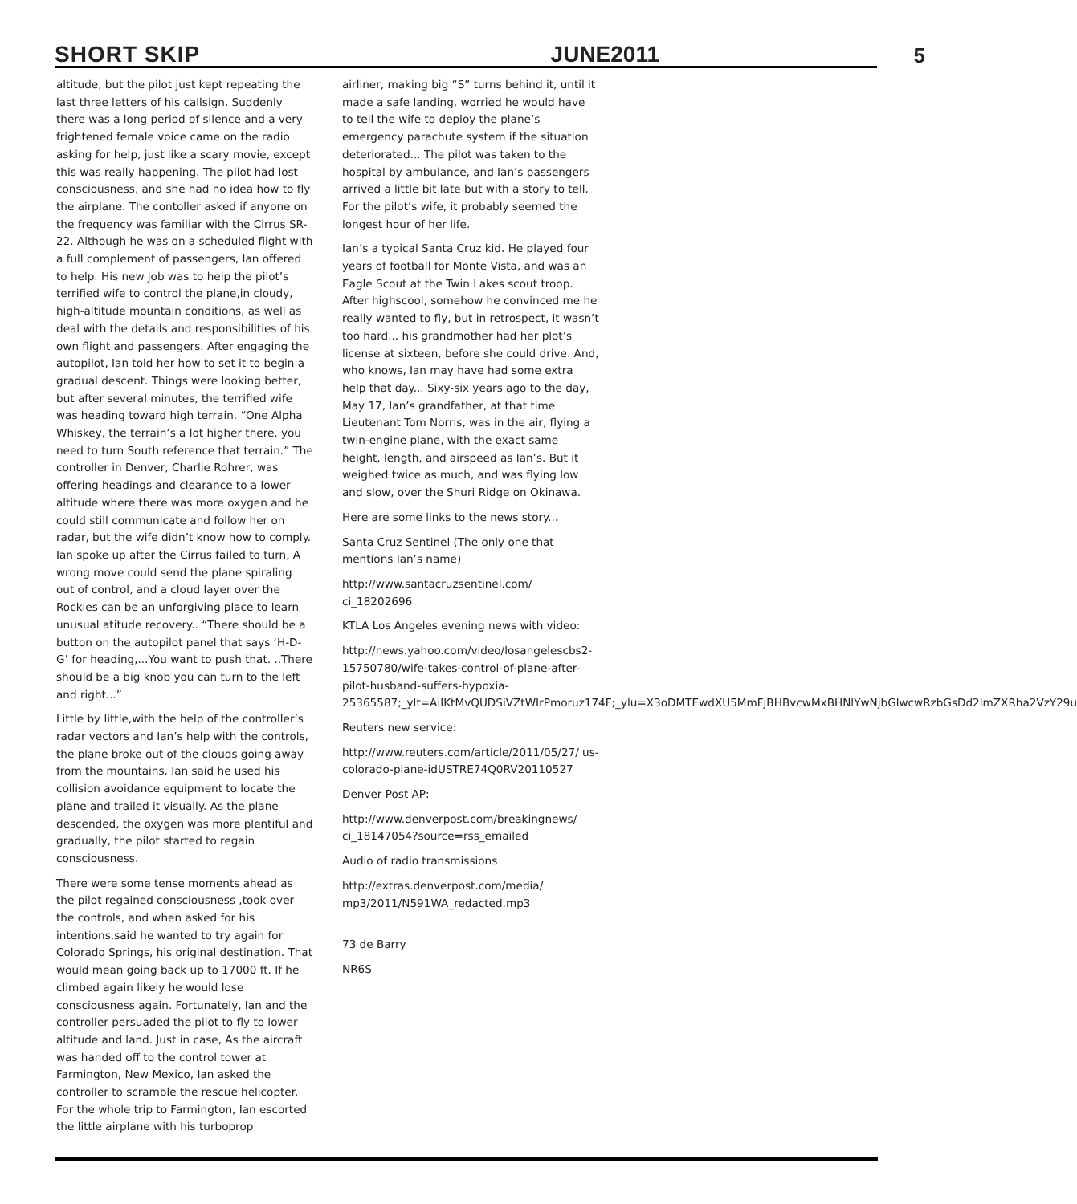SHORT SKIP JUNE2011 5
altitude, but the pilot just kept repeating the last three letters of his callsign. Suddenly there was a long period of silence and a very frightened female voice came on the radio asking for help, just like a scary movie, except this was really happening. The pilot had lost consciousness, and she had no idea how to fly the airplane. The contoller asked if anyone on the frequency was familiar with the Cirrus SR-22. Although he was on a scheduled flight with a full complement of passengers, Ian offered to help. His new job was to help the pilot’s terrified wife to control the plane,in cloudy, high-altitude mountain conditions, as well as deal with the details and responsibilities of his own flight and passengers. After engaging the autopilot, Ian told her how to set it to begin a gradual descent. Things were looking better, but after several minutes, the terrified wife was heading toward high terrain. “One Alpha Whiskey, the terrain’s a lot higher there, you need to turn South reference that terrain.” The controller in Denver, Charlie Rohrer, was offering headings and clearance to a lower altitude where there was more oxygen and he could still communicate and follow her on radar, but the wife didn’t know how to comply. Ian spoke up after the Cirrus failed to turn, A wrong move could send the plane spiraling out of control, and a cloud layer over the Rockies can be an unforgiving place to learn unusual atitude recovery.. “There should be a button on the autopilot panel that says ‘H-D-G’ for heading,...You want to push that. ..There should be a big knob you can turn to the left and right...”
Little by little,with the help of the controller’s radar vectors and Ian’s help with the controls, the plane broke out of the clouds going away from the mountains. Ian said he used his collision avoidance equipment to locate the plane and trailed it visually. As the plane descended, the oxygen was more plentiful and gradually, the pilot started to regain consciousness.
There were some tense moments ahead as the pilot regained consciousness ,took over the controls, and when asked for his intentions,said he wanted to try again for Colorado Springs, his original destination. That would mean going back up to 17000 ft. If he climbed again likely he would lose consciousness again. Fortunately, Ian and the controller persuaded the pilot to fly to lower altitude and land. Just in case, As the aircraft was handed off to the control tower at Farmington, New Mexico, Ian asked the controller to scramble the rescue helicopter. For the whole trip to Farmington, Ian escorted the little airplane with his turboprop
airliner, making big “S” turns behind it, until it made a safe landing, worried he would have to tell the wife to deploy the plane’s emergency parachute system if the situation deteriorated... The pilot was taken to the hospital by ambulance, and Ian’s passengers arrived a little bit late but with a story to tell. For the pilot’s wife, it probably seemed the longest hour of her life.
Ian’s a typical Santa Cruz kid. He played four years of football for Monte Vista, and was an Eagle Scout at the Twin Lakes scout troop. After highscool, somehow he convinced me he really wanted to fly, but in retrospect, it wasn’t too hard... his grandmother had her plot’s license at sixteen, before she could drive. And, who knows, Ian may have had some extra help that day... Sixy-six years ago to the day, May 17, Ian’s grandfather, at that time Lieutenant Tom Norris, was in the air, flying a twin-engine plane, with the exact same height, length, and airspeed as Ian’s. But it weighed twice as much, and was flying low and slow, over the Shuri Ridge on Okinawa.
Here are some links to the news story...
Santa Cruz Sentinel (The only one that mentions Ian’s name)
http://www.santacruzsentinel.com/ ci_18202696
KTLA Los Angeles evening news with video:
http://news.yahoo.com/video/losangelescbs2-15750780/wife-takes-control-of-plane-after-pilot-husband-suffers-hypoxia-25365587;_ylt=AiIKtMvQUDSiVZtWIrPmoruz174F;_ylu=X3oDMTEwdXU5MmFjBHBvcwMxBHNlYwNjbGlwcwRzbGsDd2lmZXRha2VzY29u
Reuters new service:
http://www.reuters.com/article/2011/05/27/ us-colorado-plane-idUSTRE74Q0RV20110527
Denver Post AP:
http://www.denverpost.com/breakingnews/ ci_18147054?source=rss_emailed
Audio of radio transmissions
http://extras.denverpost.com/media/ mp3/2011/N591WA_redacted.mp3
73 de Barry
NR6S